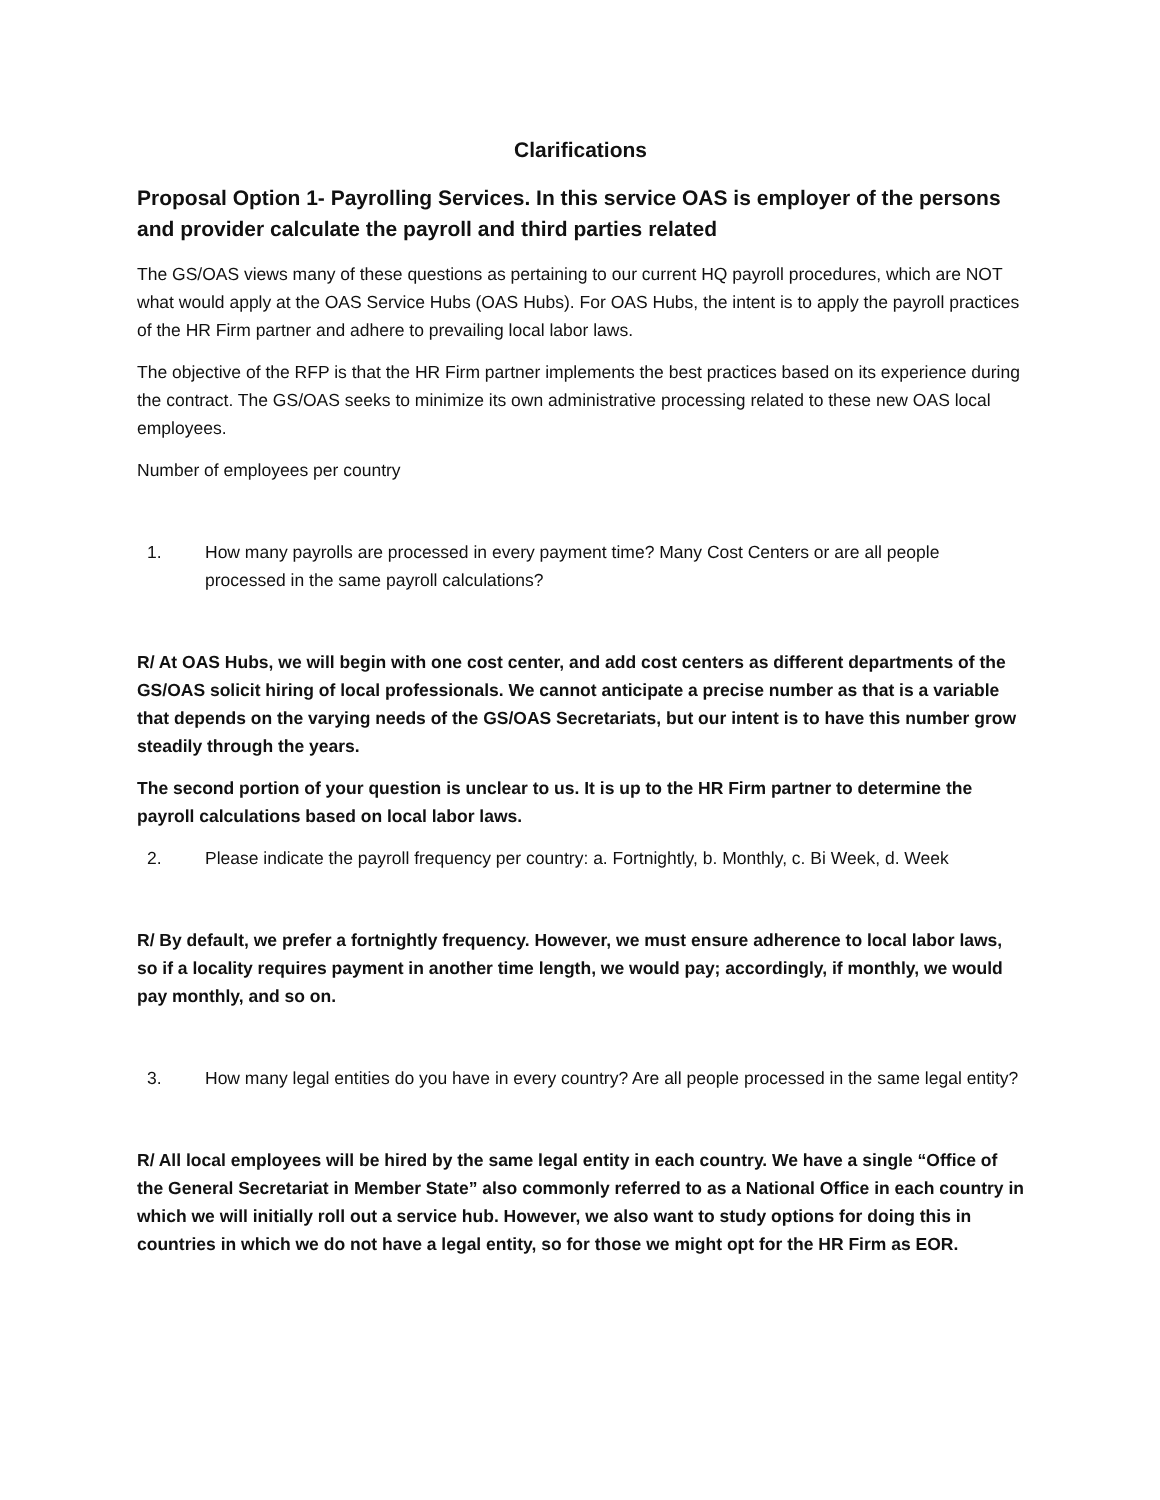Clarifications
Proposal Option 1- Payrolling Services. In this service OAS is employer of the persons and provider calculate the payroll and third parties related
The GS/OAS views many of these questions as pertaining to our current HQ payroll procedures, which are NOT what would apply at the OAS Service Hubs (OAS Hubs). For OAS Hubs, the intent is to apply the payroll practices of the HR Firm partner and adhere to prevailing local labor laws.
The objective of the RFP is that the HR Firm partner implements the best practices based on its experience during the contract. The GS/OAS seeks to minimize its own administrative processing related to these new OAS local employees.
Number of employees per country
1. How many payrolls are processed in every payment time? Many Cost Centers or are all people processed in the same payroll calculations?
R/ At OAS Hubs, we will begin with one cost center, and add cost centers as different departments of the GS/OAS solicit hiring of local professionals. We cannot anticipate a precise number as that is a variable that depends on the varying needs of the GS/OAS Secretariats, but our intent is to have this number grow steadily through the years.
The second portion of your question is unclear to us. It is up to the HR Firm partner to determine the payroll calculations based on local labor laws.
2. Please indicate the payroll frequency per country: a. Fortnightly, b. Monthly, c. Bi Week, d. Week
R/ By default, we prefer a fortnightly frequency. However, we must ensure adherence to local labor laws, so if a locality requires payment in another time length, we would pay; accordingly, if monthly, we would pay monthly, and so on.
3. How many legal entities do you have in every country? Are all people processed in the same legal entity?
R/ All local employees will be hired by the same legal entity in each country. We have a single “Office of the General Secretariat in Member State” also commonly referred to as a National Office in each country in which we will initially roll out a service hub. However, we also want to study options for doing this in countries in which we do not have a legal entity, so for those we might opt for the HR Firm as EOR.